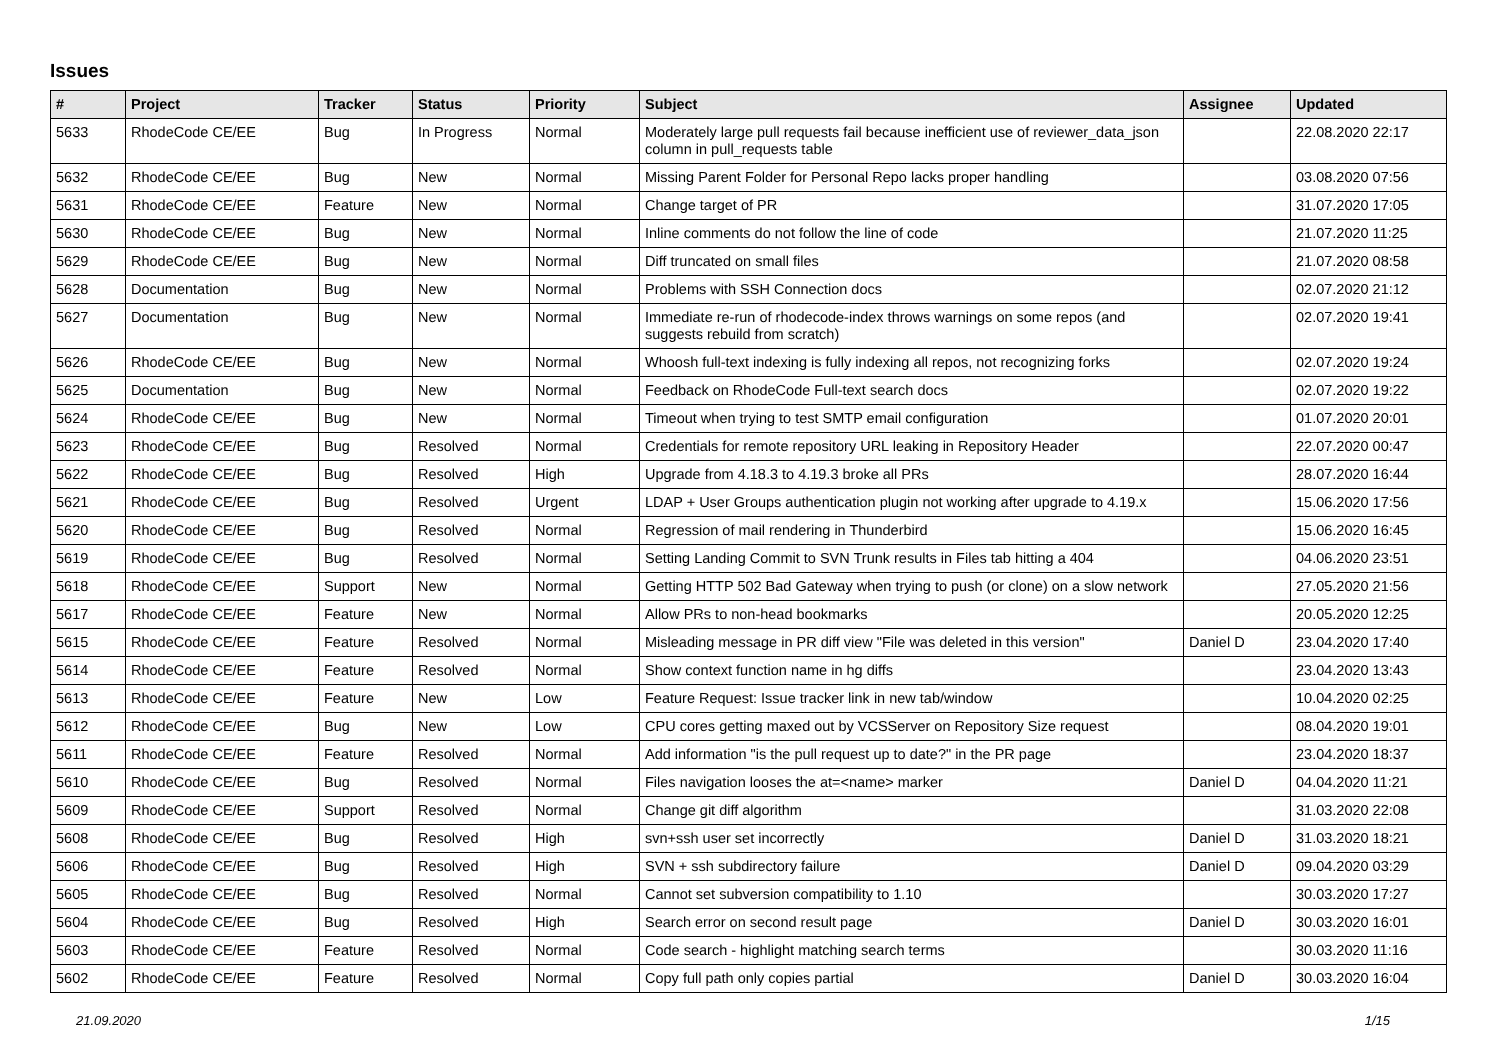Issues
| # | Project | Tracker | Status | Priority | Subject | Assignee | Updated |
| --- | --- | --- | --- | --- | --- | --- | --- |
| 5633 | RhodeCode CE/EE | Bug | In Progress | Normal | Moderately large pull requests fail because inefficient use of reviewer_data_json column in pull_requests table | | 22.08.2020 22:17 |
| 5632 | RhodeCode CE/EE | Bug | New | Normal | Missing Parent Folder for Personal Repo lacks proper handling | | 03.08.2020 07:56 |
| 5631 | RhodeCode CE/EE | Feature | New | Normal | Change target of PR | | 31.07.2020 17:05 |
| 5630 | RhodeCode CE/EE | Bug | New | Normal | Inline comments do not follow the line of code | | 21.07.2020 11:25 |
| 5629 | RhodeCode CE/EE | Bug | New | Normal | Diff truncated on small files | | 21.07.2020 08:58 |
| 5628 | Documentation | Bug | New | Normal | Problems with SSH Connection docs | | 02.07.2020 21:12 |
| 5627 | Documentation | Bug | New | Normal | Immediate re-run of rhodecode-index throws warnings on some repos (and suggests rebuild from scratch) | | 02.07.2020 19:41 |
| 5626 | RhodeCode CE/EE | Bug | New | Normal | Whoosh full-text indexing is fully indexing all repos, not recognizing forks | | 02.07.2020 19:24 |
| 5625 | Documentation | Bug | New | Normal | Feedback on RhodeCode Full-text search docs | | 02.07.2020 19:22 |
| 5624 | RhodeCode CE/EE | Bug | New | Normal | Timeout when trying to test SMTP email configuration | | 01.07.2020 20:01 |
| 5623 | RhodeCode CE/EE | Bug | Resolved | Normal | Credentials for remote repository URL leaking in Repository Header | | 22.07.2020 00:47 |
| 5622 | RhodeCode CE/EE | Bug | Resolved | High | Upgrade from 4.18.3 to 4.19.3 broke all PRs | | 28.07.2020 16:44 |
| 5621 | RhodeCode CE/EE | Bug | Resolved | Urgent | LDAP + User Groups authentication plugin not working after upgrade to 4.19.x | | 15.06.2020 17:56 |
| 5620 | RhodeCode CE/EE | Bug | Resolved | Normal | Regression of mail rendering in Thunderbird | | 15.06.2020 16:45 |
| 5619 | RhodeCode CE/EE | Bug | Resolved | Normal | Setting Landing Commit to SVN Trunk results in Files tab hitting a 404 | | 04.06.2020 23:51 |
| 5618 | RhodeCode CE/EE | Support | New | Normal | Getting HTTP 502 Bad Gateway when trying to push (or clone) on a slow network | | 27.05.2020 21:56 |
| 5617 | RhodeCode CE/EE | Feature | New | Normal | Allow PRs to non-head bookmarks | | 20.05.2020 12:25 |
| 5615 | RhodeCode CE/EE | Feature | Resolved | Normal | Misleading message in PR diff view "File was deleted in this version" | Daniel D | 23.04.2020 17:40 |
| 5614 | RhodeCode CE/EE | Feature | Resolved | Normal | Show context function name in hg diffs | | 23.04.2020 13:43 |
| 5613 | RhodeCode CE/EE | Feature | New | Low | Feature Request: Issue tracker link in new tab/window | | 10.04.2020 02:25 |
| 5612 | RhodeCode CE/EE | Bug | New | Low | CPU cores getting maxed out by VCSServer on Repository Size request | | 08.04.2020 19:01 |
| 5611 | RhodeCode CE/EE | Feature | Resolved | Normal | Add information "is the pull request up to date?" in the PR page | | 23.04.2020 18:37 |
| 5610 | RhodeCode CE/EE | Bug | Resolved | Normal | Files navigation looses the at=<name> marker | Daniel D | 04.04.2020 11:21 |
| 5609 | RhodeCode CE/EE | Support | Resolved | Normal | Change git diff algorithm | | 31.03.2020 22:08 |
| 5608 | RhodeCode CE/EE | Bug | Resolved | High | svn+ssh user set incorrectly | Daniel D | 31.03.2020 18:21 |
| 5606 | RhodeCode CE/EE | Bug | Resolved | High | SVN + ssh subdirectory failure | Daniel D | 09.04.2020 03:29 |
| 5605 | RhodeCode CE/EE | Bug | Resolved | Normal | Cannot set subversion compatibility to 1.10 | | 30.03.2020 17:27 |
| 5604 | RhodeCode CE/EE | Bug | Resolved | High | Search error on second result page | Daniel D | 30.03.2020 16:01 |
| 5603 | RhodeCode CE/EE | Feature | Resolved | Normal | Code search - highlight matching search terms | | 30.03.2020 11:16 |
| 5602 | RhodeCode CE/EE | Feature | Resolved | Normal | Copy full path only copies partial | Daniel D | 30.03.2020 16:04 |
21.09.2020 1/15